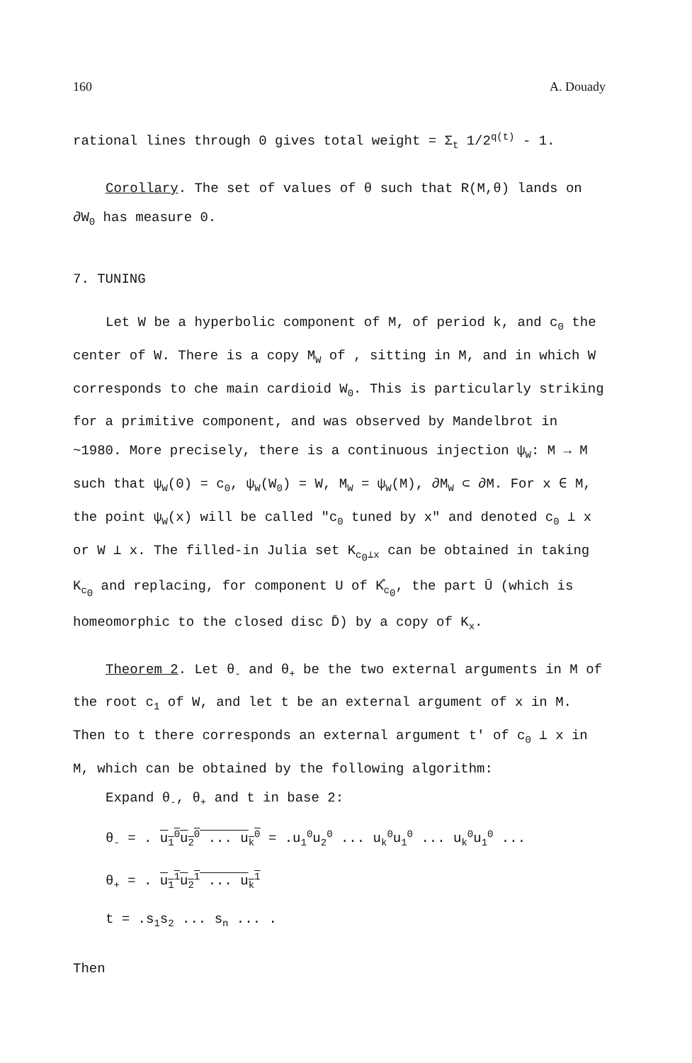160 A. Douady
rational lines through 0 gives total weight = Σ<sub>t</sub> 1/2<sup>q(t)</sup> - 1.
Corollary. The set of values of θ such that R(M,θ) lands on ∂W<sub>0</sub> has measure 0.
7. TUNING
Let W be a hyperbolic component of M, of period k, and c<sub>0</sub> the center of W. There is a copy M<sub>W</sub> of , sitting in M, and in which W corresponds to che main cardioid W<sub>0</sub>. This is particularly striking for a primitive component, and was observed by Mandelbrot in ~1980. More precisely, there is a continuous injection ψ<sub>W</sub>: M → M such that ψ<sub>W</sub>(0) = c<sub>0</sub>, ψ<sub>W</sub>(W<sub>0</sub>) = W, M<sub>W</sub> = ψ<sub>W</sub>(M), ∂M<sub>W</sub> ⊂ ∂M. For x ∈ M, the point ψ<sub>W</sub>(x) will be called "c<sub>0</sub> tuned by x" and denoted c<sub>0</sub> ⊥ x or W ⊥ x. The filled-in Julia set K<sub>c<sub>0</sub>⊥x</sub> can be obtained in taking K<sub>c<sub>0</sub></sub> and replacing, for component U of K̊<sub>c<sub>0</sub></sub>, the part Ū (which is homeomorphic to the closed disc D̄) by a copy of K<sub>x</sub>.
Theorem 2. Let θ<sub>-</sub> and θ<sub>+</sub> be the two external arguments in M of the root c<sub>1</sub> of W, and let t be an external argument of x in M. Then to t there corresponds an external argument t' of c<sub>0</sub> ⊥ x in M, which can be obtained by the following algorithm:
Expand θ<sub>-</sub>, θ<sub>+</sub> and t in base 2:
θ<sub>-</sub> = . u<sub>1</sub><sup>0</sup>u<sub>2</sub><sup>0</sup> ... u<sub>k</sub><sup>0</sup> = .u<sub>1</sub><sup>0</sup>u<sub>2</sub><sup>0</sup> ... u<sub>k</sub><sup>0</sup>u<sub>1</sub><sup>0</sup> ... u<sub>k</sub><sup>0</sup>u<sub>1</sub><sup>0</sup> ...
θ<sub>+</sub> = . u<sub>1</sub><sup>1</sup>u<sub>2</sub><sup>1</sup> ... u<sub>k</sub><sup>1</sup>
t = .s<sub>1</sub>s<sub>2</sub> ... s<sub>n</sub> ... .
Then